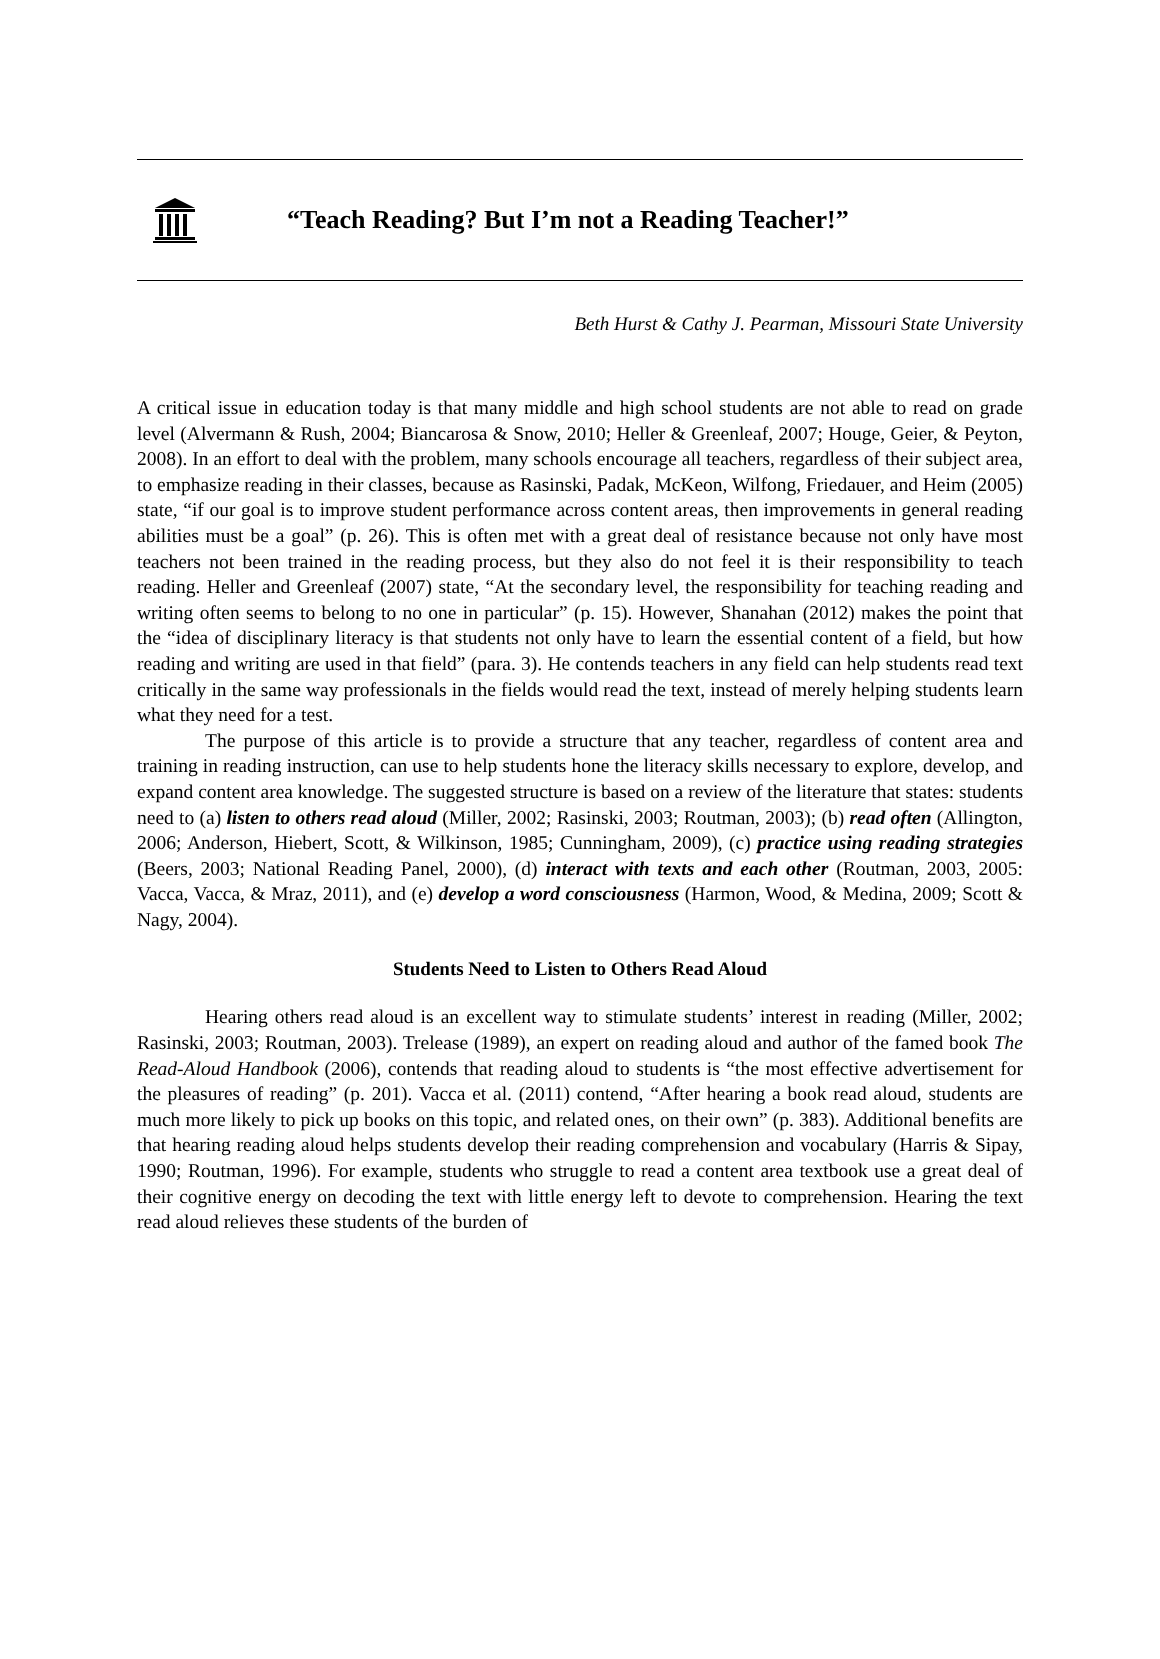“Teach Reading? But I’m not a Reading Teacher!”
Beth Hurst & Cathy J. Pearman, Missouri State University
A critical issue in education today is that many middle and high school students are not able to read on grade level (Alvermann & Rush, 2004; Biancarosa & Snow, 2010; Heller & Greenleaf, 2007; Houge, Geier, & Peyton, 2008). In an effort to deal with the problem, many schools encourage all teachers, regardless of their subject area, to emphasize reading in their classes, because as Rasinski, Padak, McKeon, Wilfong, Friedauer, and Heim (2005) state, “if our goal is to improve student performance across content areas, then improvements in general reading abilities must be a goal” (p. 26). This is often met with a great deal of resistance because not only have most teachers not been trained in the reading process, but they also do not feel it is their responsibility to teach reading. Heller and Greenleaf (2007) state, “At the secondary level, the responsibility for teaching reading and writing often seems to belong to no one in particular” (p. 15). However, Shanahan (2012) makes the point that the “idea of disciplinary literacy is that students not only have to learn the essential content of a field, but how reading and writing are used in that field” (para. 3). He contends teachers in any field can help students read text critical­ly in the same way professionals in the fields would read the text, instead of merely helping students learn what they need for a test.
The purpose of this article is to provide a structure that any teacher, regardless of content area and training in reading instruction, can use to help students hone the literacy skills necessary to explore, develop, and expand content area knowledge. The suggested structure is based on a review of the literature that states: students need to (a) listen to others read aloud (Miller, 2002; Rasinski, 2003; Routman, 2003); (b) read often (Allington, 2006; Anderson, Hiebert, Scott, & Wilkinson, 1985; Cunningham, 2009), (c) practice using reading strategies (Beers, 2003; National Reading Panel, 2000), (d) interact with texts and each other (Routman, 2003, 2005: Vacca, Vacca, & Mraz, 2011), and (e) develop a word consciousness (Harmon, Wood, & Medina, 2009; Scott & Nagy, 2004).
Students Need to Listen to Others Read Aloud
Hearing others read aloud is an excellent way to stimulate students’ interest in reading (Miller, 2002; Rasinski, 2003; Routman, 2003). Trelease (1989), an expert on reading aloud and author of the famed book The Read-Aloud Handbook (2006), contends that reading aloud to students is “the most effective advertisement for the pleasures of reading” (p. 201). Vacca et al. (2011) contend, “After hearing a book read aloud, students are much more likely to pick up books on this topic, and related ones, on their own” (p. 383). Additional benefits are that hearing reading aloud helps students develop their reading comprehension and vocabulary (Harris & Sipay, 1990; Routman, 1996). For example, students who struggle to read a content area text­book use a great deal of their cognitive energy on decoding the text with little energy left to devote to comprehension. Hearing the text read aloud relieves these students of the burden of